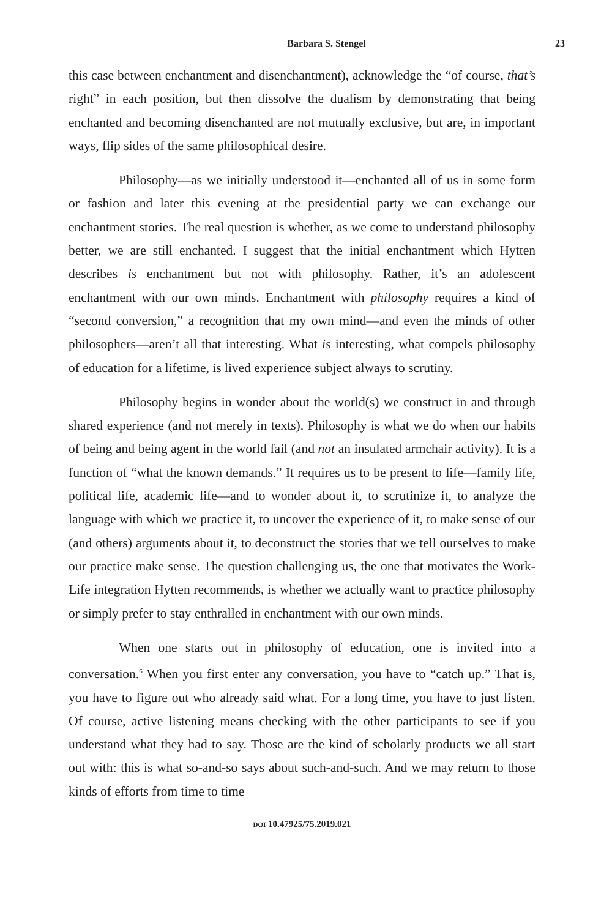Barbara S. Stengel 23
this case between enchantment and disenchantment), acknowledge the “of course, that’s right” in each position, but then dissolve the dualism by demonstrating that being enchanted and becoming disenchanted are not mutually exclusive, but are, in important ways, flip sides of the same philosophical desire.
Philosophy—as we initially understood it—enchanted all of us in some form or fashion and later this evening at the presidential party we can exchange our enchantment stories. The real question is whether, as we come to understand philosophy better, we are still enchanted. I suggest that the initial enchantment which Hytten describes is enchantment but not with philosophy. Rather, it’s an adolescent enchantment with our own minds. Enchantment with philosophy requires a kind of “second conversion,” a recognition that my own mind—and even the minds of other philosophers—aren’t all that interesting. What is interesting, what compels philosophy of education for a lifetime, is lived experience subject always to scrutiny.
Philosophy begins in wonder about the world(s) we construct in and through shared experience (and not merely in texts). Philosophy is what we do when our habits of being and being agent in the world fail (and not an insulated armchair activity). It is a function of “what the known demands.” It requires us to be present to life—family life, political life, academic life—and to wonder about it, to scrutinize it, to analyze the language with which we practice it, to uncover the experience of it, to make sense of our (and others) arguments about it, to deconstruct the stories that we tell ourselves to make our practice make sense. The question challenging us, the one that motivates the Work-Life integration Hytten recommends, is whether we actually want to practice philosophy or simply prefer to stay enthralled in enchantment with our own minds.
When one starts out in philosophy of education, one is invited into a conversation.<sup>6</sup> When you first enter any conversation, you have to “catch up.” That is, you have to figure out who already said what. For a long time, you have to just listen. Of course, active listening means checking with the other participants to see if you understand what they had to say. Those are the kind of scholarly products we all start out with: this is what so-and-so says about such-and-such. And we may return to those kinds of efforts from time to time
DOI 10.47925/75.2019.021